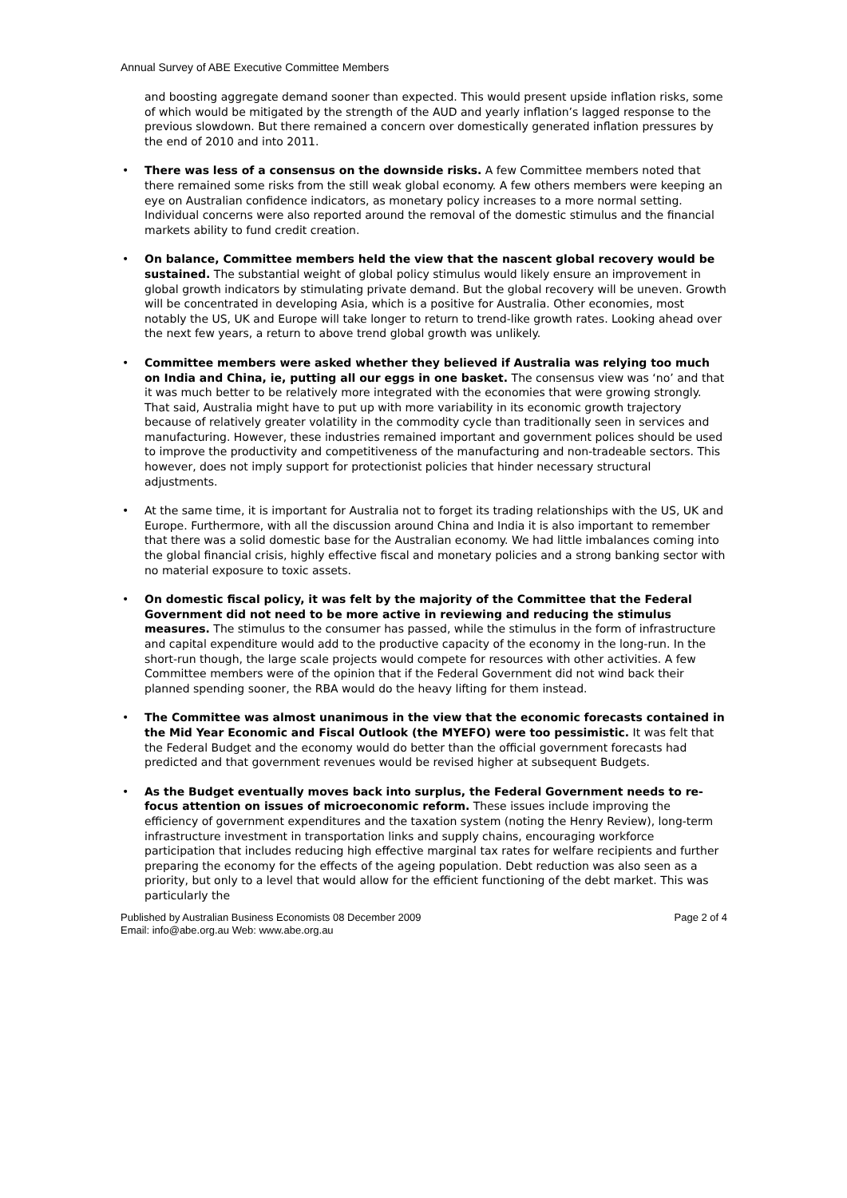Annual Survey of ABE Executive Committee Members
and boosting aggregate demand sooner than expected. This would present upside inflation risks, some of which would be mitigated by the strength of the AUD and yearly inflation’s lagged response to the previous slowdown. But there remained a concern over domestically generated inflation pressures by the end of 2010 and into 2011.
• There was less of a consensus on the downside risks. A few Committee members noted that there remained some risks from the still weak global economy. A few others members were keeping an eye on Australian confidence indicators, as monetary policy increases to a more normal setting. Individual concerns were also reported around the removal of the domestic stimulus and the financial markets ability to fund credit creation.
• On balance, Committee members held the view that the nascent global recovery would be sustained. The substantial weight of global policy stimulus would likely ensure an improvement in global growth indicators by stimulating private demand. But the global recovery will be uneven. Growth will be concentrated in developing Asia, which is a positive for Australia. Other economies, most notably the US, UK and Europe will take longer to return to trend-like growth rates. Looking ahead over the next few years, a return to above trend global growth was unlikely.
• Committee members were asked whether they believed if Australia was relying too much on India and China, ie, putting all our eggs in one basket. The consensus view was ‘no’ and that it was much better to be relatively more integrated with the economies that were growing strongly. That said, Australia might have to put up with more variability in its economic growth trajectory because of relatively greater volatility in the commodity cycle than traditionally seen in services and manufacturing. However, these industries remained important and government polices should be used to improve the productivity and competitiveness of the manufacturing and non-tradeable sectors. This however, does not imply support for protectionist policies that hinder necessary structural adjustments.
• At the same time, it is important for Australia not to forget its trading relationships with the US, UK and Europe. Furthermore, with all the discussion around China and India it is also important to remember that there was a solid domestic base for the Australian economy. We had little imbalances coming into the global financial crisis, highly effective fiscal and monetary policies and a strong banking sector with no material exposure to toxic assets.
• On domestic fiscal policy, it was felt by the majority of the Committee that the Federal Government did not need to be more active in reviewing and reducing the stimulus measures. The stimulus to the consumer has passed, while the stimulus in the form of infrastructure and capital expenditure would add to the productive capacity of the economy in the long-run. In the short-run though, the large scale projects would compete for resources with other activities. A few Committee members were of the opinion that if the Federal Government did not wind back their planned spending sooner, the RBA would do the heavy lifting for them instead.
• The Committee was almost unanimous in the view that the economic forecasts contained in the Mid Year Economic and Fiscal Outlook (the MYEFO) were too pessimistic. It was felt that the Federal Budget and the economy would do better than the official government forecasts had predicted and that government revenues would be revised higher at subsequent Budgets.
• As the Budget eventually moves back into surplus, the Federal Government needs to re-focus attention on issues of microeconomic reform. These issues include improving the efficiency of government expenditures and the taxation system (noting the Henry Review), long-term infrastructure investment in transportation links and supply chains, encouraging workforce participation that includes reducing high effective marginal tax rates for welfare recipients and further preparing the economy for the effects of the ageing population. Debt reduction was also seen as a priority, but only to a level that would allow for the efficient functioning of the debt market. This was particularly the
Published by Australian Business Economists 08 December 2009
Email: info@abe.org.au Web: www.abe.org.au
Page 2 of 4